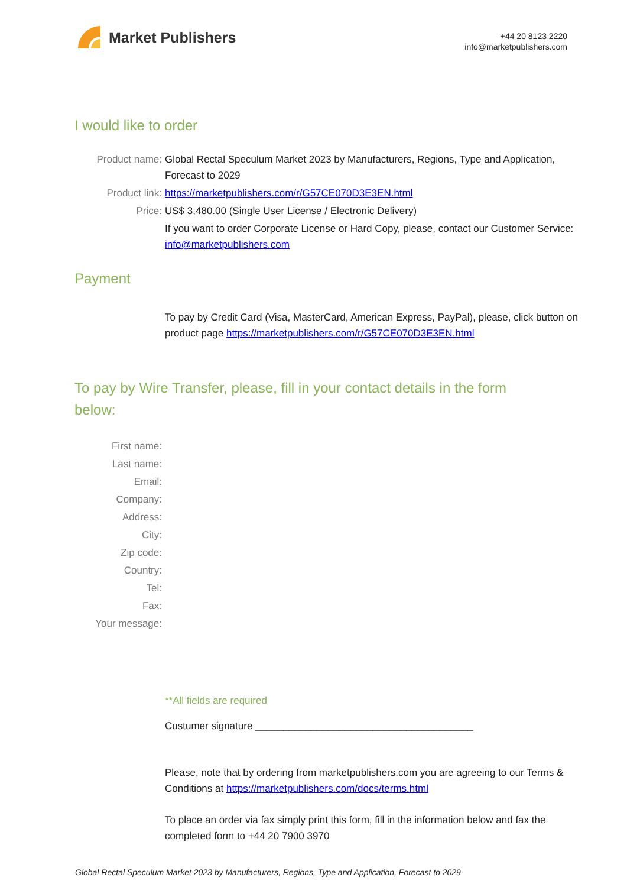Market Publishers
+44 20 8123 2220
info@marketpublishers.com
I would like to order
Product name: Global Rectal Speculum Market 2023 by Manufacturers, Regions, Type and Application, Forecast to 2029
Product link: https://marketpublishers.com/r/G57CE070D3E3EN.html
Price: US$ 3,480.00 (Single User License / Electronic Delivery)
If you want to order Corporate License or Hard Copy, please, contact our Customer Service:
info@marketpublishers.com
Payment
To pay by Credit Card (Visa, MasterCard, American Express, PayPal), please, click button on product page https://marketpublishers.com/r/G57CE070D3E3EN.html
To pay by Wire Transfer, please, fill in your contact details in the form below:
First name:
Last name:
Email:
Company:
Address:
City:
Zip code:
Country:
Tel:
Fax:
Your message:
**All fields are required
Custumer signature _______________________________________
Please, note that by ordering from marketpublishers.com you are agreeing to our Terms & Conditions at https://marketpublishers.com/docs/terms.html
To place an order via fax simply print this form, fill in the information below and fax the completed form to +44 20 7900 3970
Global Rectal Speculum Market 2023 by Manufacturers, Regions, Type and Application, Forecast to 2029